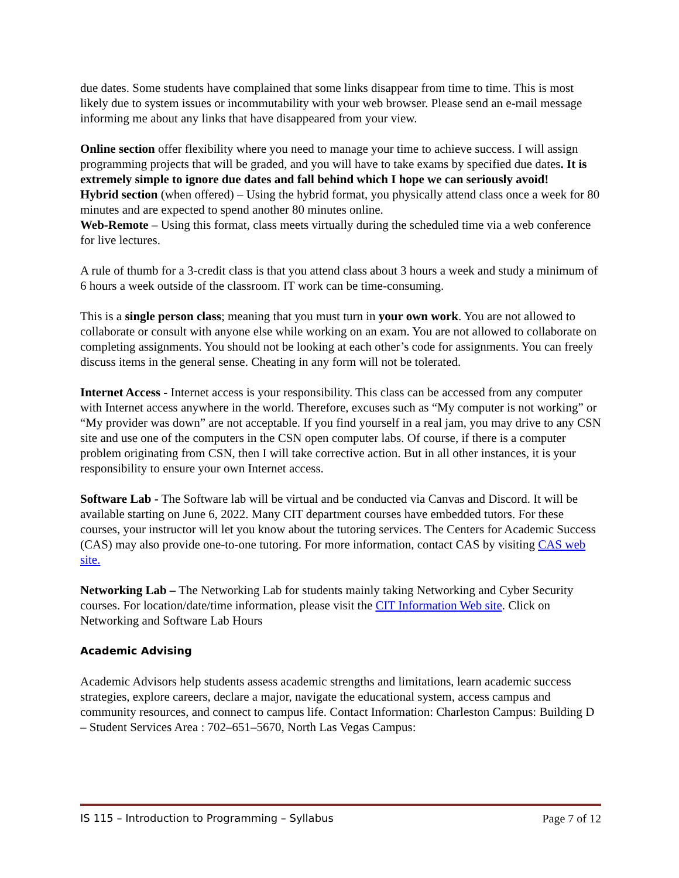due dates. Some students have complained that some links disappear from time to time. This is most likely due to system issues or incommutability with your web browser. Please send an e-mail message informing me about any links that have disappeared from your view.
Online section offer flexibility where you need to manage your time to achieve success. I will assign programming projects that will be graded, and you will have to take exams by specified due dates. It is extremely simple to ignore due dates and fall behind which I hope we can seriously avoid!
Hybrid section (when offered) – Using the hybrid format, you physically attend class once a week for 80 minutes and are expected to spend another 80 minutes online.
Web-Remote – Using this format, class meets virtually during the scheduled time via a web conference for live lectures.
A rule of thumb for a 3-credit class is that you attend class about 3 hours a week and study a minimum of 6 hours a week outside of the classroom. IT work can be time-consuming.
This is a single person class; meaning that you must turn in your own work. You are not allowed to collaborate or consult with anyone else while working on an exam. You are not allowed to collaborate on completing assignments. You should not be looking at each other’s code for assignments. You can freely discuss items in the general sense. Cheating in any form will not be tolerated.
Internet Access - Internet access is your responsibility. This class can be accessed from any computer with Internet access anywhere in the world. Therefore, excuses such as “My computer is not working” or “My provider was down” are not acceptable. If you find yourself in a real jam, you may drive to any CSN site and use one of the computers in the CSN open computer labs. Of course, if there is a computer problem originating from CSN, then I will take corrective action. But in all other instances, it is your responsibility to ensure your own Internet access.
Software Lab - The Software lab will be virtual and be conducted via Canvas and Discord. It will be available starting on June 6, 2022. Many CIT department courses have embedded tutors. For these courses, your instructor will let you know about the tutoring services. The Centers for Academic Success (CAS) may also provide one-to-one tutoring. For more information, contact CAS by visiting CAS web site.
Networking Lab – The Networking Lab for students mainly taking Networking and Cyber Security courses. For location/date/time information, please visit the CIT Information Web site. Click on Networking and Software Lab Hours
Academic Advising
Academic Advisors help students assess academic strengths and limitations, learn academic success strategies, explore careers, declare a major, navigate the educational system, access campus and community resources, and connect to campus life. Contact Information: Charleston Campus: Building D – Student Services Area : 702–651–5670, North Las Vegas Campus:
IS 115 – Introduction to Programming – Syllabus Page 7 of 12